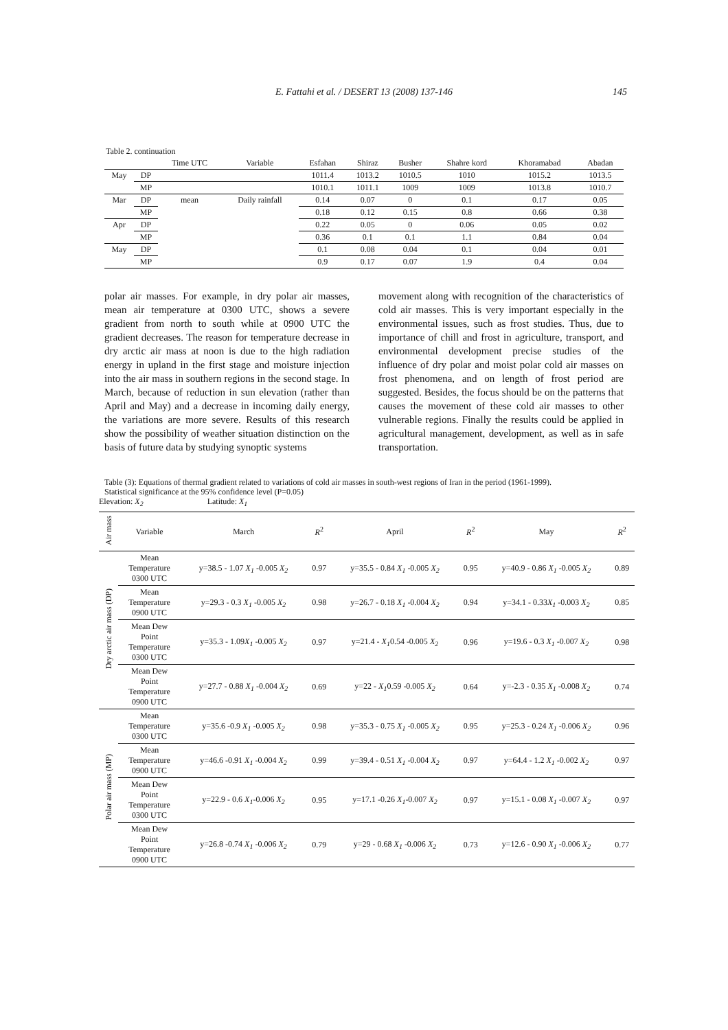E. Fattahi et al. / DESERT 13 (2008) 137-146 145
| Table 2. continuation | | | | | | | | | |
| | | Time UTC | Variable | Esfahan | Shiraz | Busher | Shahre kord | Khoramabad | Abadan |
| May | DP | | | 1011.4 | 1013.2 | 1010.5 | 1010 | 1015.2 | 1013.5 |
| | MP | | | 1010.1 | 1011.1 | 1009 | 1009 | 1013.8 | 1010.7 |
| Mar | DP | mean | Daily rainfall | 0.14 | 0.07 | 0 | 0.1 | 0.17 | 0.05 |
| | MP | | | 0.18 | 0.12 | 0.15 | 0.8 | 0.66 | 0.38 |
| Apr | DP | | | 0.22 | 0.05 | 0 | 0.06 | 0.05 | 0.02 |
| | MP | | | 0.36 | 0.1 | 0.1 | 1.1 | 0.84 | 0.04 |
| May | DP | | | 0.1 | 0.08 | 0.04 | 0.1 | 0.04 | 0.01 |
| | MP | | | 0.9 | 0.17 | 0.07 | 1.9 | 0.4 | 0.04 |
polar air masses. For example, in dry polar air masses, mean air temperature at 0300 UTC, shows a severe gradient from north to south while at 0900 UTC the gradient decreases. The reason for temperature decrease in dry arctic air mass at noon is due to the high radiation energy in upland in the first stage and moisture injection into the air mass in southern regions in the second stage. In March, because of reduction in sun elevation (rather than April and May) and a decrease in incoming daily energy, the variations are more severe. Results of this research show the possibility of weather situation distinction on the basis of future data by studying synoptic systems
movement along with recognition of the characteristics of cold air masses. This is very important especially in the environmental issues, such as frost studies. Thus, due to importance of chill and frost in agriculture, transport, and environmental development precise studies of the influence of dry polar and moist polar cold air masses on frost phenomena, and on length of frost period are suggested. Besides, the focus should be on the patterns that causes the movement of these cold air masses to other vulnerable regions. Finally the results could be applied in agricultural management, development, as well as in safe transportation.
Table (3): Equations of thermal gradient related to variations of cold air masses in south-west regions of Iran in the period (1961-1999).
Statistical significance at the 95% confidence level (P=0.05)
Elevation: X<sub>2</sub> Latitude: X<sub>1</sub>
| Air mass | Variable | March | R<sup>2</sup> | April | R<sup>2</sup> | May | R<sup>2</sup> |
| --- | --- | --- | --- | --- | --- | --- | --- |
| Dry arctic air mass (DP) | Mean Temperature 0300 UTC | y=38.5 - 1.07 X<sub>1</sub> -0.005 X<sub>2</sub> | 0.97 | y=35.5 - 0.84 X<sub>1</sub> -0.005 X<sub>2</sub> | 0.95 | y=40.9 - 0.86 X<sub>1</sub> -0.005 X<sub>2</sub> | 0.89 |
| | Mean Temperature 0900 UTC | y=29.3 - 0.3 X<sub>1</sub> -0.005 X<sub>2</sub> | 0.98 | y=26.7 - 0.18 X<sub>1</sub> -0.004 X<sub>2</sub> | 0.94 | y=34.1 - 0.33 X<sub>1</sub> -0.003 X<sub>2</sub> | 0.85 |
| | Mean Dew Point Temperature 0300 UTC | y=35.3 - 1.09 X<sub>1</sub> -0.005 X<sub>2</sub> | 0.97 | y=21.4 - X<sub>1</sub> 0.54 -0.005 X<sub>2</sub> | 0.96 | y=19.6 - 0.3 X<sub>1</sub> -0.007 X<sub>2</sub> | 0.98 |
| | Mean Dew Point Temperature 0900 UTC | y=27.7 - 0.88 X<sub>1</sub> -0.004 X<sub>2</sub> | 0.69 | y=22 - X<sub>1</sub> 0.59 -0.005 X<sub>2</sub> | 0.64 | y=-2.3 - 0.35 X<sub>1</sub> -0.008 X<sub>2</sub> | 0.74 |
| Polar air mass (MP) | Mean Temperature 0300 UTC | y=35.6 -0.9 X<sub>1</sub> -0.005 X<sub>2</sub> | 0.98 | y=35.3 - 0.75 X<sub>1</sub> -0.005 X<sub>2</sub> | 0.95 | y=25.3 - 0.24 X<sub>1</sub> -0.006 X<sub>2</sub> | 0.96 |
| | Mean Temperature 0900 UTC | y=46.6 -0.91 X<sub>1</sub> -0.004 X<sub>2</sub> | 0.99 | y=39.4 - 0.51 X<sub>1</sub> -0.004 X<sub>2</sub> | 0.97 | y=64.4 - 1.2 X<sub>1</sub> -0.002 X<sub>2</sub> | 0.97 |
| | Mean Dew Point Temperature 0300 UTC | y=22.9 - 0.6 X<sub>1</sub> -0.006 X<sub>2</sub> | 0.95 | y=17.1 -0.26 X<sub>1</sub> -0.007 X<sub>2</sub> | 0.97 | y=15.1 - 0.08 X<sub>1</sub> -0.007 X<sub>2</sub> | 0.97 |
| | Mean Dew Point Temperature 0900 UTC | y=26.8 -0.74 X<sub>1</sub> -0.006 X<sub>2</sub> | 0.79 | y=29 - 0.68 X<sub>1</sub> -0.006 X<sub>2</sub> | 0.73 | y=12.6 - 0.90 X<sub>1</sub> -0.006 X<sub>2</sub> | 0.77 |